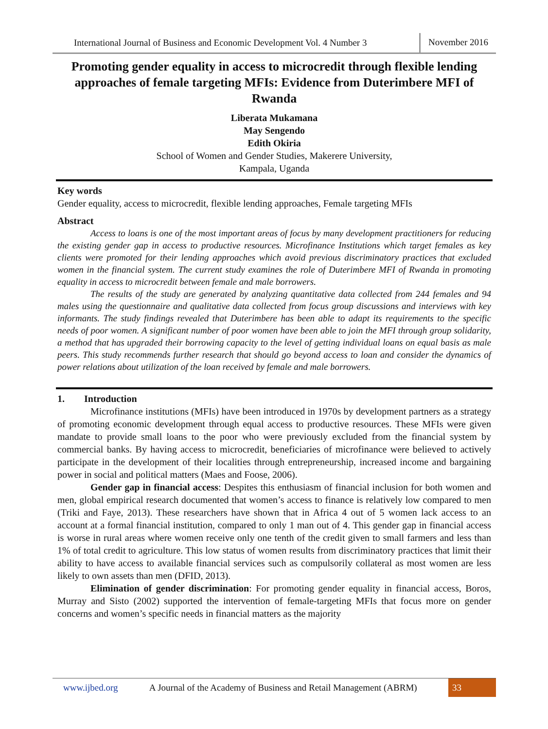International Journal of Business and Economic Development Vol. 4 Number 3 November 2016
Promoting gender equality in access to microcredit through flexible lending approaches of female targeting MFIs: Evidence from Duterimbere MFI of Rwanda
Liberata Mukamana
May Sengendo
Edith Okiria
School of Women and Gender Studies, Makerere University,
Kampala, Uganda
Key words
Gender equality, access to microcredit, flexible lending approaches, Female targeting MFIs
Abstract
Access to loans is one of the most important areas of focus by many development practitioners for reducing the existing gender gap in access to productive resources. Microfinance Institutions which target females as key clients were promoted for their lending approaches which avoid previous discriminatory practices that excluded women in the financial system. The current study examines the role of Duterimbere MFI of Rwanda in promoting equality in access to microcredit between female and male borrowers.
The results of the study are generated by analyzing quantitative data collected from 244 females and 94 males using the questionnaire and qualitative data collected from focus group discussions and interviews with key informants. The study findings revealed that Duterimbere has been able to adapt its requirements to the specific needs of poor women. A significant number of poor women have been able to join the MFI through group solidarity, a method that has upgraded their borrowing capacity to the level of getting individual loans on equal basis as male peers. This study recommends further research that should go beyond access to loan and consider the dynamics of power relations about utilization of the loan received by female and male borrowers.
1. Introduction
Microfinance institutions (MFIs) have been introduced in 1970s by development partners as a strategy of promoting economic development through equal access to productive resources. These MFIs were given mandate to provide small loans to the poor who were previously excluded from the financial system by commercial banks. By having access to microcredit, beneficiaries of microfinance were believed to actively participate in the development of their localities through entrepreneurship, increased income and bargaining power in social and political matters (Maes and Foose, 2006).
Gender gap in financial access: Despites this enthusiasm of financial inclusion for both women and men, global empirical research documented that women’s access to finance is relatively low compared to men (Triki and Faye, 2013). These researchers have shown that in Africa 4 out of 5 women lack access to an account at a formal financial institution, compared to only 1 man out of 4. This gender gap in financial access is worse in rural areas where women receive only one tenth of the credit given to small farmers and less than 1% of total credit to agriculture. This low status of women results from discriminatory practices that limit their ability to have access to available financial services such as compulsorily collateral as most women are less likely to own assets than men (DFID, 2013).
Elimination of gender discrimination: For promoting gender equality in financial access, Boros, Murray and Sisto (2002) supported the intervention of female-targeting MFIs that focus more on gender concerns and women’s specific needs in financial matters as the majority
www.ijbed.org A Journal of the Academy of Business and Retail Management (ABRM) 33